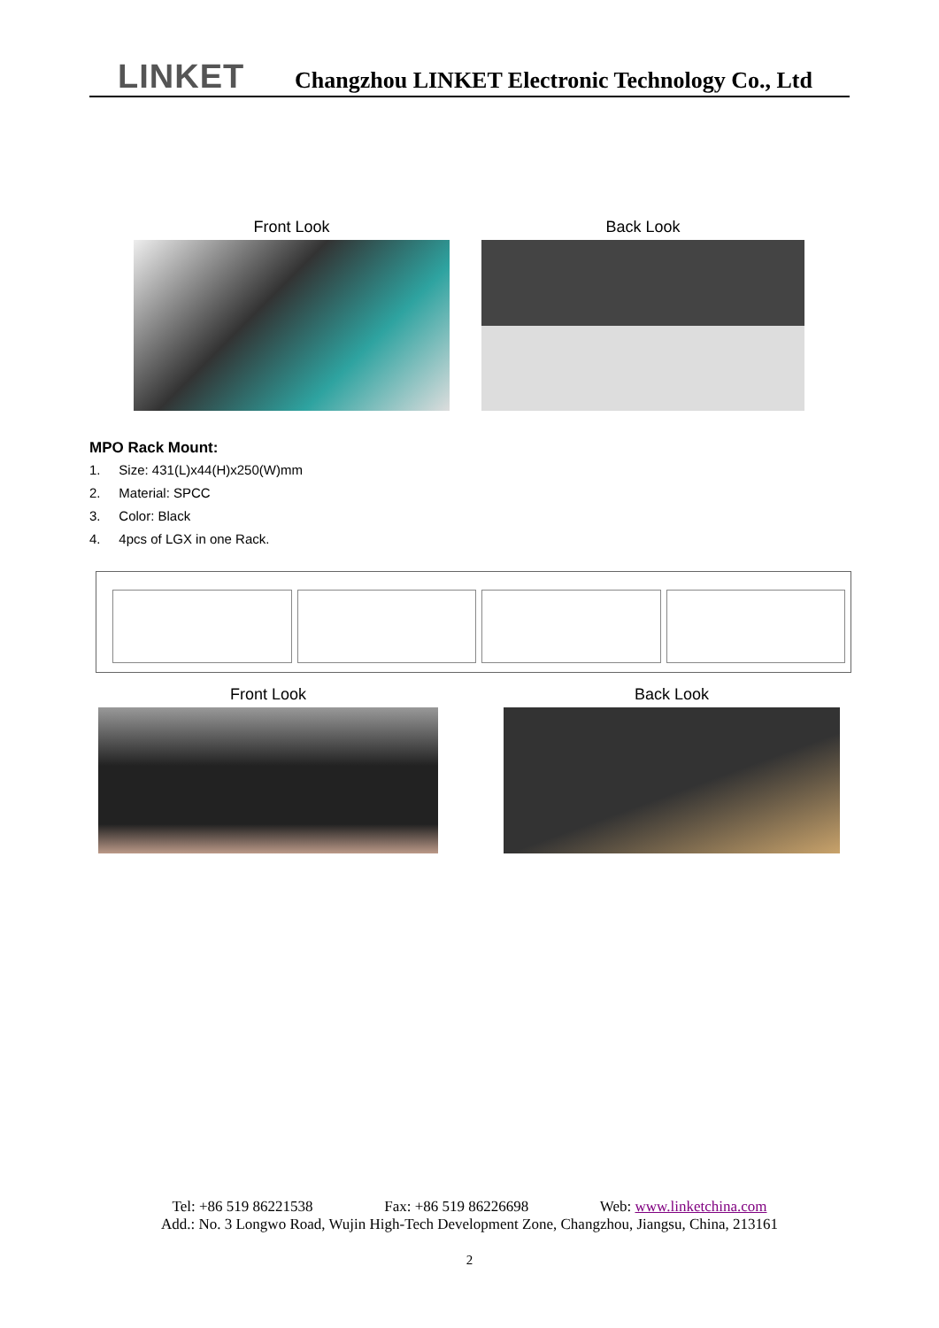LINKET
Changzhou LINKET Electronic Technology Co., Ltd
Front Look Back Look
MPO Rack Mount:
1. Size: 431(L)x44(H)x250(W)mm
2. Material: SPCC
3. Color: Black
4. 4pcs of LGX in one Rack.
Front Look Back Look
Tel: +86 519 86221538 Fax: +86 519 86226698 Web: www.linketchina.com
Add.: No. 3 Longwo Road, Wujin High-Tech Development Zone, Changzhou, Jiangsu, China, 213161
2